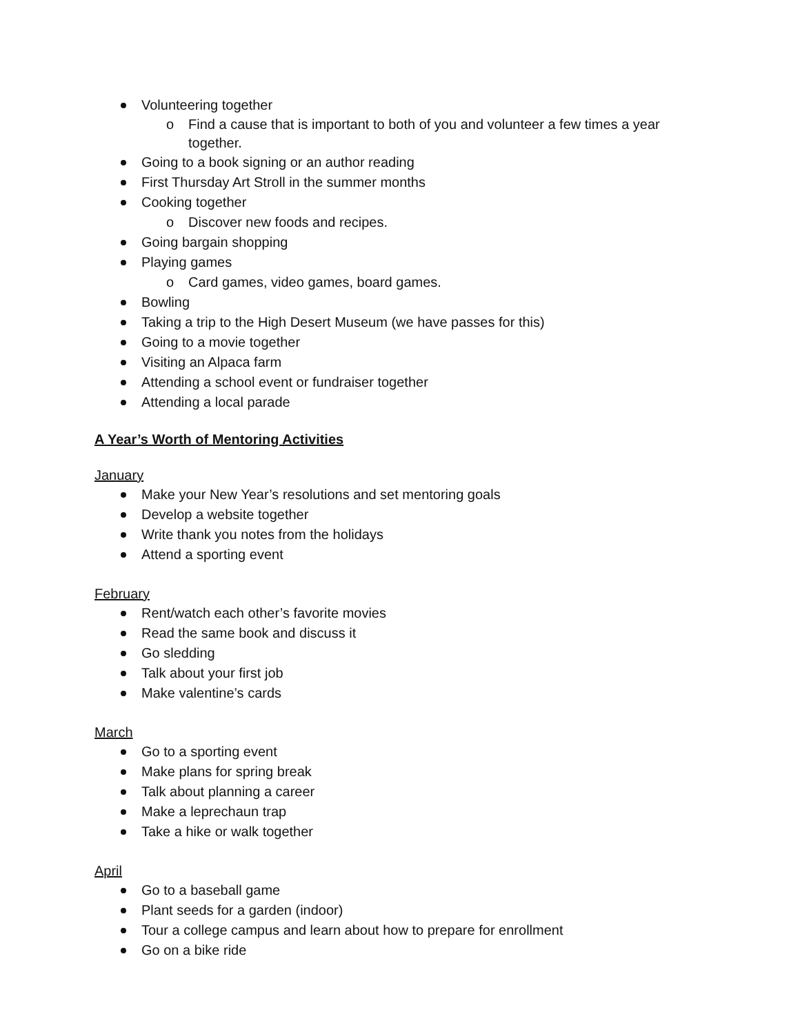Volunteering together
o Find a cause that is important to both of you and volunteer a few times a year together.
Going to a book signing or an author reading
First Thursday Art Stroll in the summer months
Cooking together
o Discover new foods and recipes.
Going bargain shopping
Playing games
o Card games, video games, board games.
Bowling
Taking a trip to the High Desert Museum (we have passes for this)
Going to a movie together
Visiting an Alpaca farm
Attending a school event or fundraiser together
Attending a local parade
A Year’s Worth of Mentoring Activities
January
Make your New Year’s resolutions and set mentoring goals
Develop a website together
Write thank you notes from the holidays
Attend a sporting event
February
Rent/watch each other’s favorite movies
Read the same book and discuss it
Go sledding
Talk about your first job
Make valentine’s cards
March
Go to a sporting event
Make plans for spring break
Talk about planning a career
Make a leprechaun trap
Take a hike or walk together
April
Go to a baseball game
Plant seeds for a garden (indoor)
Tour a college campus and learn about how to prepare for enrollment
Go on a bike ride